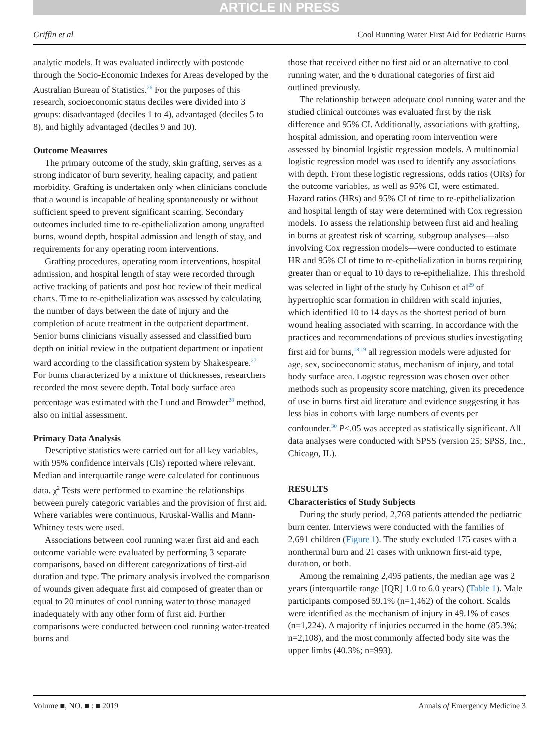ARTICLE IN PRESS
Griffin et al Cool Running Water First Aid for Pediatric Burns
analytic models. It was evaluated indirectly with postcode through the Socio-Economic Indexes for Areas developed by the Australian Bureau of Statistics.<sup>26</sup> For the purposes of this research, socioeconomic status deciles were divided into 3 groups: disadvantaged (deciles 1 to 4), advantaged (deciles 5 to 8), and highly advantaged (deciles 9 and 10).
Outcome Measures
The primary outcome of the study, skin grafting, serves as a strong indicator of burn severity, healing capacity, and patient morbidity. Grafting is undertaken only when clinicians conclude that a wound is incapable of healing spontaneously or without sufficient speed to prevent significant scarring. Secondary outcomes included time to re-epithelialization among ungrafted burns, wound depth, hospital admission and length of stay, and requirements for any operating room interventions.
Grafting procedures, operating room interventions, hospital admission, and hospital length of stay were recorded through active tracking of patients and post hoc review of their medical charts. Time to re-epithelialization was assessed by calculating the number of days between the date of injury and the completion of acute treatment in the outpatient department. Senior burns clinicians visually assessed and classified burn depth on initial review in the outpatient department or inpatient ward according to the classification system by Shakespeare.<sup>27</sup> For burns characterized by a mixture of thicknesses, researchers recorded the most severe depth. Total body surface area percentage was estimated with the Lund and Browder<sup>28</sup> method, also on initial assessment.
Primary Data Analysis
Descriptive statistics were carried out for all key variables, with 95% confidence intervals (CIs) reported where relevant. Median and interquartile range were calculated for continuous data. χ<sup>2</sup> Tests were performed to examine the relationships between purely categoric variables and the provision of first aid. Where variables were continuous, Kruskal-Wallis and Mann-Whitney tests were used.
Associations between cool running water first aid and each outcome variable were evaluated by performing 3 separate comparisons, based on different categorizations of first-aid duration and type. The primary analysis involved the comparison of wounds given adequate first aid composed of greater than or equal to 20 minutes of cool running water to those managed inadequately with any other form of first aid. Further comparisons were conducted between cool running water-treated burns and
those that received either no first aid or an alternative to cool running water, and the 6 durational categories of first aid outlined previously.
The relationship between adequate cool running water and the studied clinical outcomes was evaluated first by the risk difference and 95% CI. Additionally, associations with grafting, hospital admission, and operating room intervention were assessed by binomial logistic regression models. A multinomial logistic regression model was used to identify any associations with depth. From these logistic regressions, odds ratios (ORs) for the outcome variables, as well as 95% CI, were estimated. Hazard ratios (HRs) and 95% CI of time to re-epithelialization and hospital length of stay were determined with Cox regression models. To assess the relationship between first aid and healing in burns at greatest risk of scarring, subgroup analyses—also involving Cox regression models—were conducted to estimate HR and 95% CI of time to re-epithelialization in burns requiring greater than or equal to 10 days to re-epithelialize. This threshold was selected in light of the study by Cubison et al<sup>29</sup> of hypertrophic scar formation in children with scald injuries, which identified 10 to 14 days as the shortest period of burn wound healing associated with scarring. In accordance with the practices and recommendations of previous studies investigating first aid for burns,<sup>18,19</sup> all regression models were adjusted for age, sex, socioeconomic status, mechanism of injury, and total body surface area. Logistic regression was chosen over other methods such as propensity score matching, given its precedence of use in burns first aid literature and evidence suggesting it has less bias in cohorts with large numbers of events per confounder.<sup>30</sup> P<.05 was accepted as statistically significant. All data analyses were conducted with SPSS (version 25; SPSS, Inc., Chicago, IL).
RESULTS
Characteristics of Study Subjects
During the study period, 2,769 patients attended the pediatric burn center. Interviews were conducted with the families of 2,691 children (Figure 1). The study excluded 175 cases with a nonthermal burn and 21 cases with unknown first-aid type, duration, or both.
Among the remaining 2,495 patients, the median age was 2 years (interquartile range [IQR] 1.0 to 6.0 years) (Table 1). Male participants composed 59.1% (n=1,462) of the cohort. Scalds were identified as the mechanism of injury in 49.1% of cases (n=1,224). A majority of injuries occurred in the home (85.3%; n=2,108), and the most commonly affected body site was the upper limbs (40.3%; n=993).
Volume ■, NO. ■ : ■ 2019 Annals of Emergency Medicine 3